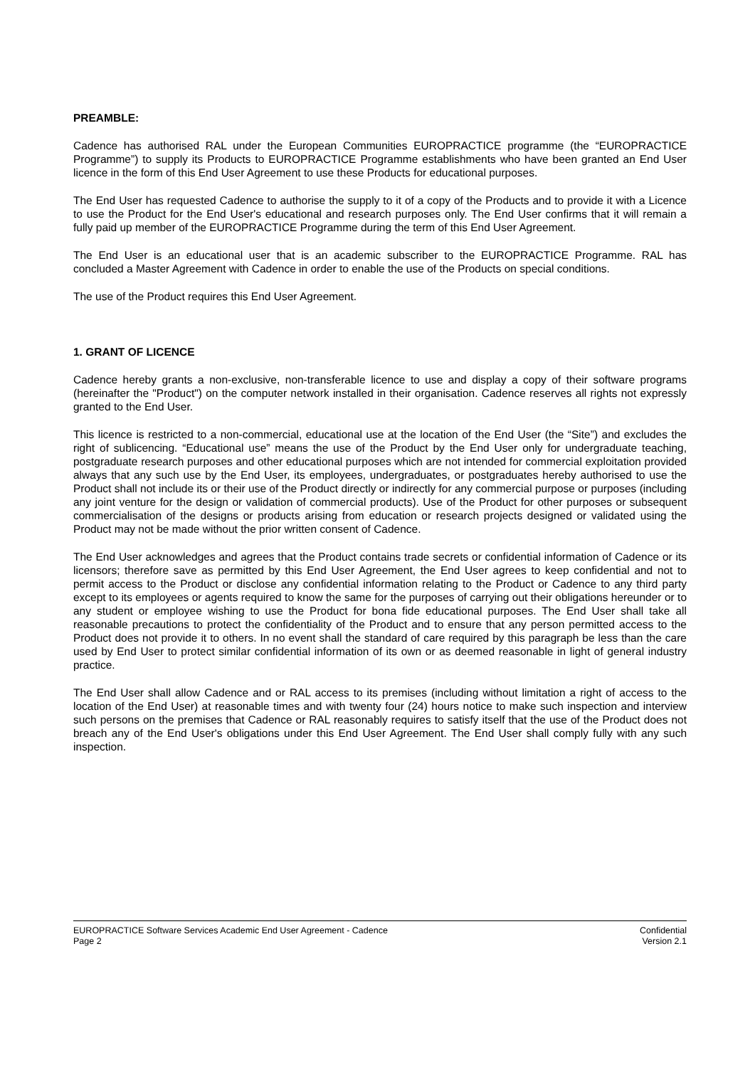PREAMBLE:
Cadence has authorised RAL under the European Communities EUROPRACTICE programme (the “EUROPRACTICE Programme”) to supply its Products to EUROPRACTICE Programme establishments who have been granted an End User licence in the form of this End User Agreement to use these Products for educational purposes.
The End User has requested Cadence to authorise the supply to it of a copy of the Products and to provide it with a Licence to use the Product for the End User's educational and research purposes only. The End User confirms that it will remain a fully paid up member of the EUROPRACTICE Programme during the term of this End User Agreement.
The End User is an educational user that is an academic subscriber to the EUROPRACTICE Programme. RAL has concluded a Master Agreement with Cadence in order to enable the use of the Products on special conditions.
The use of the Product requires this End User Agreement.
1. GRANT OF LICENCE
Cadence hereby grants a non-exclusive, non-transferable licence to use and display a copy of their software programs (hereinafter the "Product") on the computer network installed in their organisation. Cadence reserves all rights not expressly granted to the End User.
This licence is restricted to a non-commercial, educational use at the location of the End User (the “Site”) and excludes the right of sublicencing. “Educational use” means the use of the Product by the End User only for undergraduate teaching, postgraduate research purposes and other educational purposes which are not intended for commercial exploitation provided always that any such use by the End User, its employees, undergraduates, or postgraduates hereby authorised to use the Product shall not include its or their use of the Product directly or indirectly for any commercial purpose or purposes (including any joint venture for the design or validation of commercial products). Use of the Product for other purposes or subsequent commercialisation of the designs or products arising from education or research projects designed or validated using the Product may not be made without the prior written consent of Cadence.
The End User acknowledges and agrees that the Product contains trade secrets or confidential information of Cadence or its licensors; therefore save as permitted by this End User Agreement, the End User agrees to keep confidential and not to permit access to the Product or disclose any confidential information relating to the Product or Cadence to any third party except to its employees or agents required to know the same for the purposes of carrying out their obligations hereunder or to any student or employee wishing to use the Product for bona fide educational purposes. The End User shall take all reasonable precautions to protect the confidentiality of the Product and to ensure that any person permitted access to the Product does not provide it to others. In no event shall the standard of care required by this paragraph be less than the care used by End User to protect similar confidential information of its own or as deemed reasonable in light of general industry practice.
The End User shall allow Cadence and or RAL access to its premises (including without limitation a right of access to the location of the End User) at reasonable times and with twenty four (24) hours notice to make such inspection and interview such persons on the premises that Cadence or RAL reasonably requires to satisfy itself that the use of the Product does not breach any of the End User's obligations under this End User Agreement. The End User shall comply fully with any such inspection.
EUROPRACTICE Software Services Academic End User Agreement - Cadence Confidential
Page 2 Version 2.1